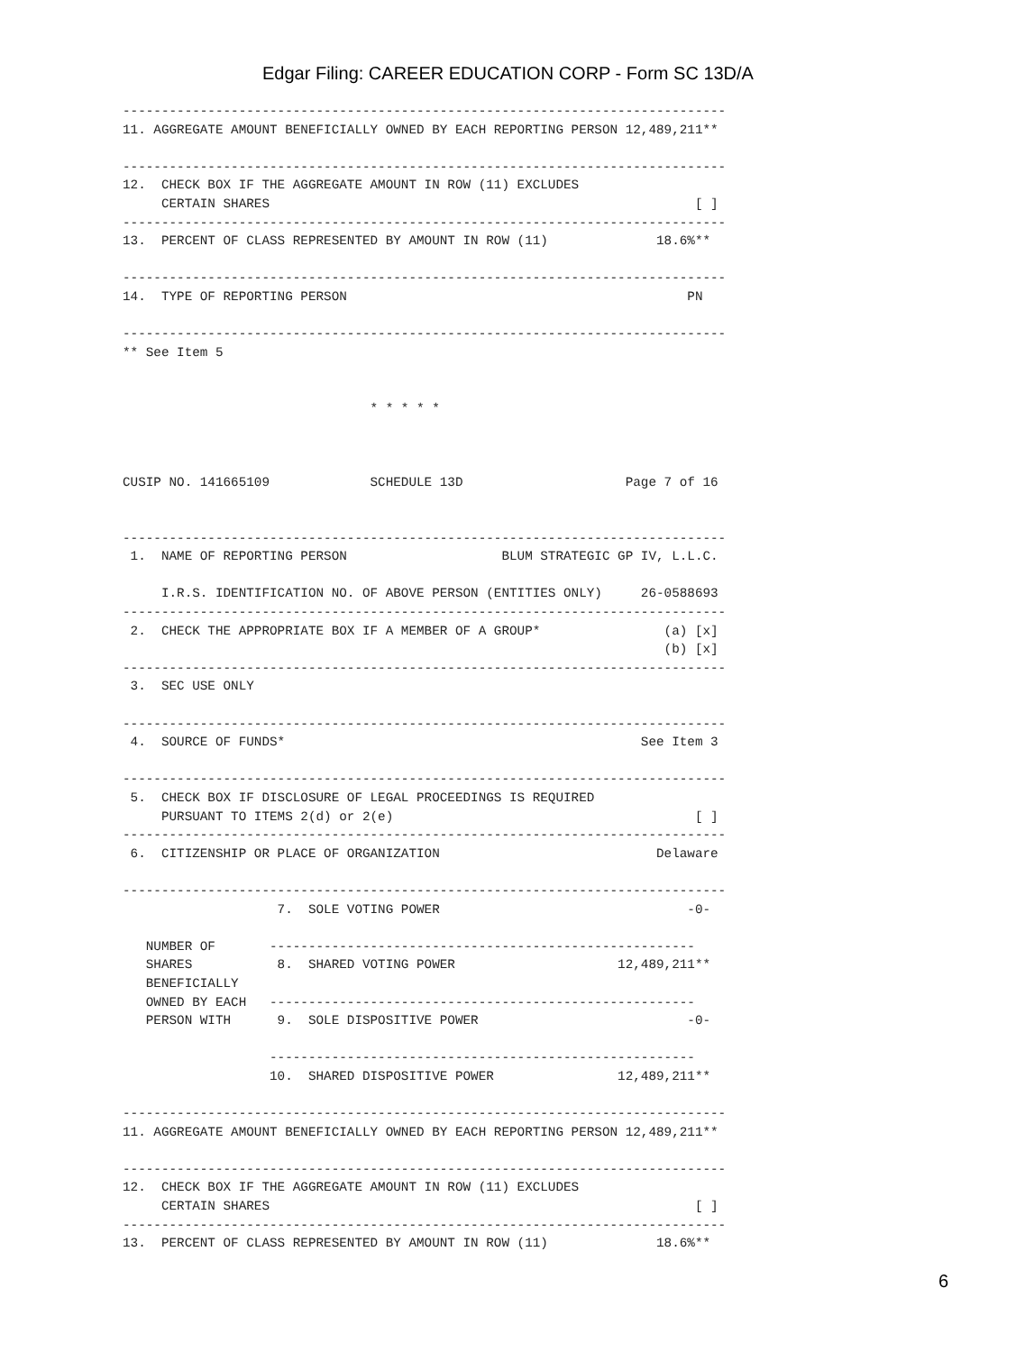Edgar Filing: CAREER EDUCATION CORP - Form SC 13D/A
------------------------------------------------------------------------------
11. AGGREGATE AMOUNT BENEFICIALLY OWNED BY EACH REPORTING PERSON 12,489,211**

------------------------------------------------------------------------------
12.  CHECK BOX IF THE AGGREGATE AMOUNT IN ROW (11) EXCLUDES
     CERTAIN SHARES                                                       [ ]
------------------------------------------------------------------------------
13.  PERCENT OF CLASS REPRESENTED BY AMOUNT IN ROW (11)              18.6%**

------------------------------------------------------------------------------
14.  TYPE OF REPORTING PERSON                                            PN

------------------------------------------------------------------------------
** See Item 5


                                * * * * *



CUSIP NO. 141665109             SCHEDULE 13D                     Page 7 of 16


------------------------------------------------------------------------------
 1.  NAME OF REPORTING PERSON                    BLUM STRATEGIC GP IV, L.L.C.

     I.R.S. IDENTIFICATION NO. OF ABOVE PERSON (ENTITIES ONLY)     26-0588693
------------------------------------------------------------------------------
 2.  CHECK THE APPROPRIATE BOX IF A MEMBER OF A GROUP*                (a) [x]
                                                                      (b) [x]
------------------------------------------------------------------------------
 3.  SEC USE ONLY

------------------------------------------------------------------------------
 4.  SOURCE OF FUNDS*                                              See Item 3

------------------------------------------------------------------------------
 5.  CHECK BOX IF DISCLOSURE OF LEGAL PROCEEDINGS IS REQUIRED
     PURSUANT TO ITEMS 2(d) or 2(e)                                       [ ]
------------------------------------------------------------------------------
 6.  CITIZENSHIP OR PLACE OF ORGANIZATION                            Delaware

------------------------------------------------------------------------------
                    7.  SOLE VOTING POWER                                -0-

   NUMBER OF       -------------------------------------------------------
   SHARES           8.  SHARED VOTING POWER                     12,489,211**
   BENEFICIALLY
   OWNED BY EACH   -------------------------------------------------------
   PERSON WITH      9.  SOLE DISPOSITIVE POWER                           -0-

                   -------------------------------------------------------
                   10.  SHARED DISPOSITIVE POWER                12,489,211**

------------------------------------------------------------------------------
11. AGGREGATE AMOUNT BENEFICIALLY OWNED BY EACH REPORTING PERSON 12,489,211**

------------------------------------------------------------------------------
12.  CHECK BOX IF THE AGGREGATE AMOUNT IN ROW (11) EXCLUDES
     CERTAIN SHARES                                                       [ ]
------------------------------------------------------------------------------
13.  PERCENT OF CLASS REPRESENTED BY AMOUNT IN ROW (11)              18.6%**
6